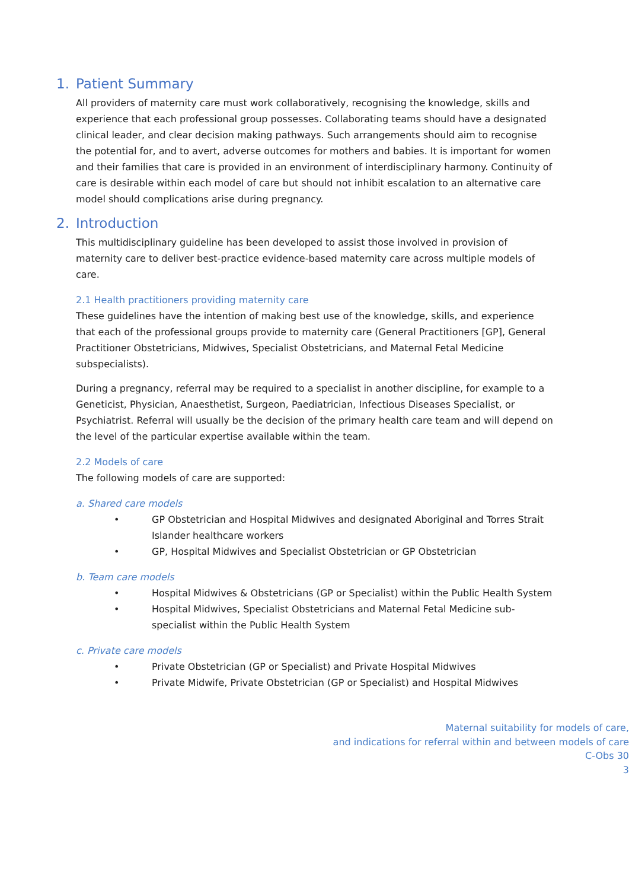1. Patient Summary
All providers of maternity care must work collaboratively, recognising the knowledge, skills and experience that each professional group possesses. Collaborating teams should have a designated clinical leader, and clear decision making pathways. Such arrangements should aim to recognise the potential for, and to avert, adverse outcomes for mothers and babies. It is important for women and their families that care is provided in an environment of interdisciplinary harmony. Continuity of care is desirable within each model of care but should not inhibit escalation to an alternative care model should complications arise during pregnancy.
2. Introduction
This multidisciplinary guideline has been developed to assist those involved in provision of maternity care to deliver best-practice evidence-based maternity care across multiple models of care.
2.1 Health practitioners providing maternity care
These guidelines have the intention of making best use of the knowledge, skills, and experience that each of the professional groups provide to maternity care (General Practitioners [GP], General Practitioner Obstetricians, Midwives, Specialist Obstetricians, and Maternal Fetal Medicine subspecialists).
During a pregnancy, referral may be required to a specialist in another discipline, for example to a Geneticist, Physician, Anaesthetist, Surgeon, Paediatrician, Infectious Diseases Specialist, or Psychiatrist. Referral will usually be the decision of the primary health care team and will depend on the level of the particular expertise available within the team.
2.2 Models of care
The following models of care are supported:
a. Shared care models
• GP Obstetrician and Hospital Midwives and designated Aboriginal and Torres Strait Islander healthcare workers
• GP, Hospital Midwives and Specialist Obstetrician or GP Obstetrician
b. Team care models
• Hospital Midwives & Obstetricians (GP or Specialist) within the Public Health System
• Hospital Midwives, Specialist Obstetricians and Maternal Fetal Medicine sub-specialist within the Public Health System
c. Private care models
• Private Obstetrician (GP or Specialist) and Private Hospital Midwives
• Private Midwife, Private Obstetrician (GP or Specialist) and Hospital Midwives
Maternal suitability for models of care,
and indications for referral within and between models of care
C-Obs 30
3